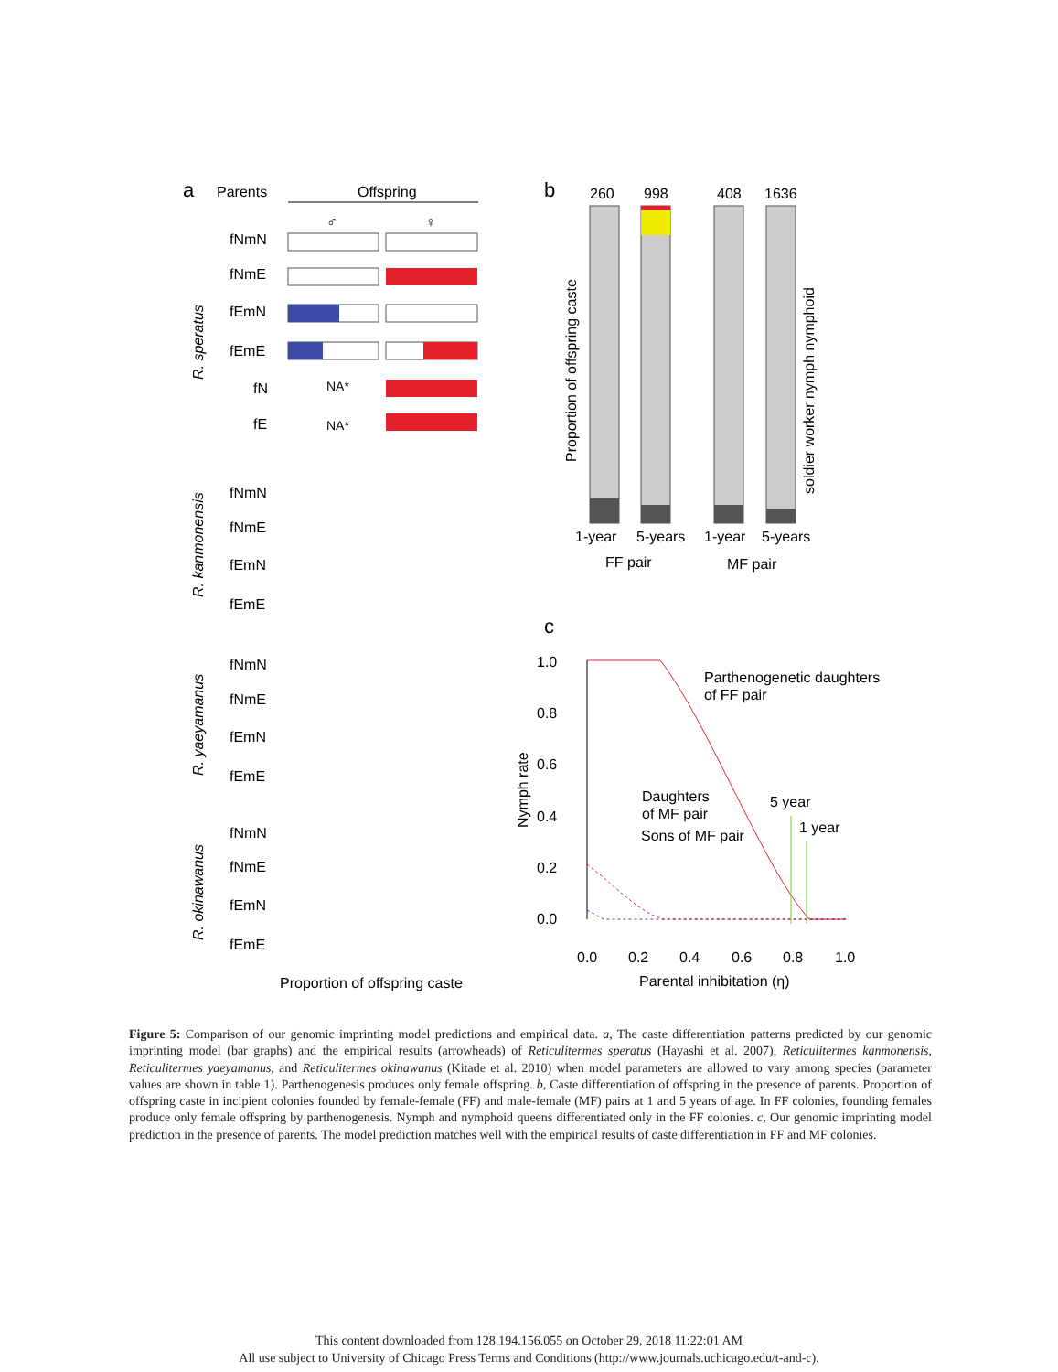a
Parents
Offspring
♂
♀
fNmN
fNmE
fEmN
fEmE
fN
NA*
fE
NA*
R. speratus
fNmN
fNmE
fEmN
fEmE
R. kanmonensis
fNmN
fNmE
fEmN
fEmE
R. yaeyamanus
fNmN
fNmE
fEmN
fEmE
R. okinawanus
Proportion of offspring caste
b
260
998
408
1636
Proportion of offspring caste
soldier worker nymph nymphoid
1-year
5-years
1-year
5-years
FF pair
MF pair
c
1.0
0.8
0.6
0.4
0.2
0.0
Nymph rate
Parthenogenetic daughters
of FF pair
Daughters
of MF pair
Sons of MF pair
5 year
1 year
0.0
0.2
0.4
0.6
0.8
1.0
Parental inhibitation (η)
Figure 5: Comparison of our genomic imprinting model predictions and empirical data. a, The caste differentiation patterns predicted by our genomic imprinting model (bar graphs) and the empirical results (arrowheads) of Reticulitermes speratus (Hayashi et al. 2007), Reticulitermes kanmonensis, Reticulitermes yaeyamanus, and Reticulitermes okinawanus (Kitade et al. 2010) when model parameters are allowed to vary among species (parameter values are shown in table 1). Parthenogenesis produces only female offspring. b, Caste differentiation of offspring in the presence of parents. Proportion of offspring caste in incipient colonies founded by female-female (FF) and male-female (MF) pairs at 1 and 5 years of age. In FF colonies, founding females produce only female offspring by parthenogenesis. Nymph and nymphoid queens differentiated only in the FF colonies. c, Our genomic imprinting model prediction in the presence of parents. The model prediction matches well with the empirical results of caste differentiation in FF and MF colonies.
This content downloaded from 128.194.156.055 on October 29, 2018 11:22:01 AM
All use subject to University of Chicago Press Terms and Conditions (http://www.journals.uchicago.edu/t-and-c).